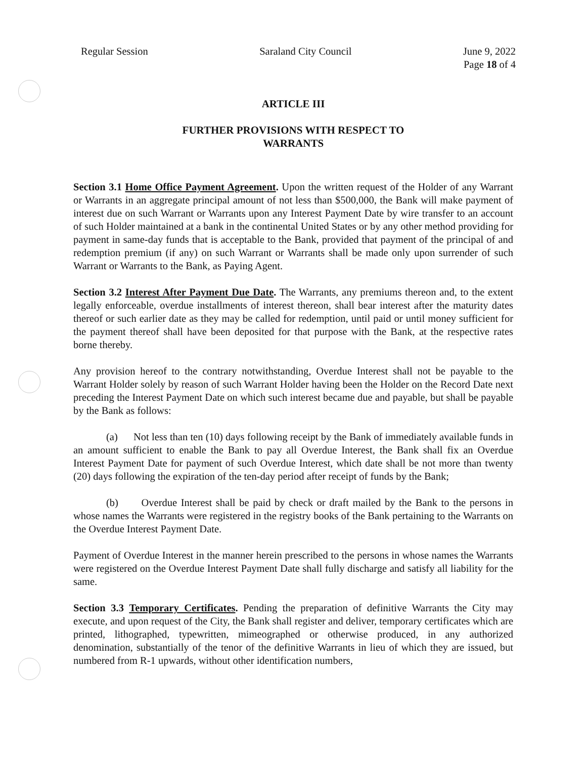Regular Session Saraland City Council June 9, 2022
Page 18 of 4
ARTICLE III
FURTHER PROVISIONS WITH RESPECT TO
WARRANTS
Section 3.1 Home Office Payment Agreement. Upon the written request of the Holder of any Warrant or Warrants in an aggregate principal amount of not less than $500,000, the Bank will make payment of interest due on such Warrant or Warrants upon any Interest Payment Date by wire transfer to an account of such Holder maintained at a bank in the continental United States or by any other method providing for payment in same-day funds that is acceptable to the Bank, provided that payment of the principal of and redemption premium (if any) on such Warrant or Warrants shall be made only upon surrender of such Warrant or Warrants to the Bank, as Paying Agent.
Section 3.2 Interest After Payment Due Date. The Warrants, any premiums thereon and, to the extent legally enforceable, overdue installments of interest thereon, shall bear interest after the maturity dates thereof or such earlier date as they may be called for redemption, until paid or until money sufficient for the payment thereof shall have been deposited for that purpose with the Bank, at the respective rates borne thereby.
Any provision hereof to the contrary notwithstanding, Overdue Interest shall not be payable to the Warrant Holder solely by reason of such Warrant Holder having been the Holder on the Record Date next preceding the Interest Payment Date on which such interest became due and payable, but shall be payable by the Bank as follows:
(a) Not less than ten (10) days following receipt by the Bank of immediately available funds in an amount sufficient to enable the Bank to pay all Overdue Interest, the Bank shall fix an Overdue Interest Payment Date for payment of such Overdue Interest, which date shall be not more than twenty (20) days following the expiration of the ten-day period after receipt of funds by the Bank;
(b) Overdue Interest shall be paid by check or draft mailed by the Bank to the persons in whose names the Warrants were registered in the registry books of the Bank pertaining to the Warrants on the Overdue Interest Payment Date.
Payment of Overdue Interest in the manner herein prescribed to the persons in whose names the Warrants were registered on the Overdue Interest Payment Date shall fully discharge and satisfy all liability for the same.
Section 3.3 Temporary Certificates. Pending the preparation of definitive Warrants the City may execute, and upon request of the City, the Bank shall register and deliver, temporary certificates which are printed, lithographed, typewritten, mimeographed or otherwise produced, in any authorized denomination, substantially of the tenor of the definitive Warrants in lieu of which they are issued, but numbered from R-1 upwards, without other identification numbers,